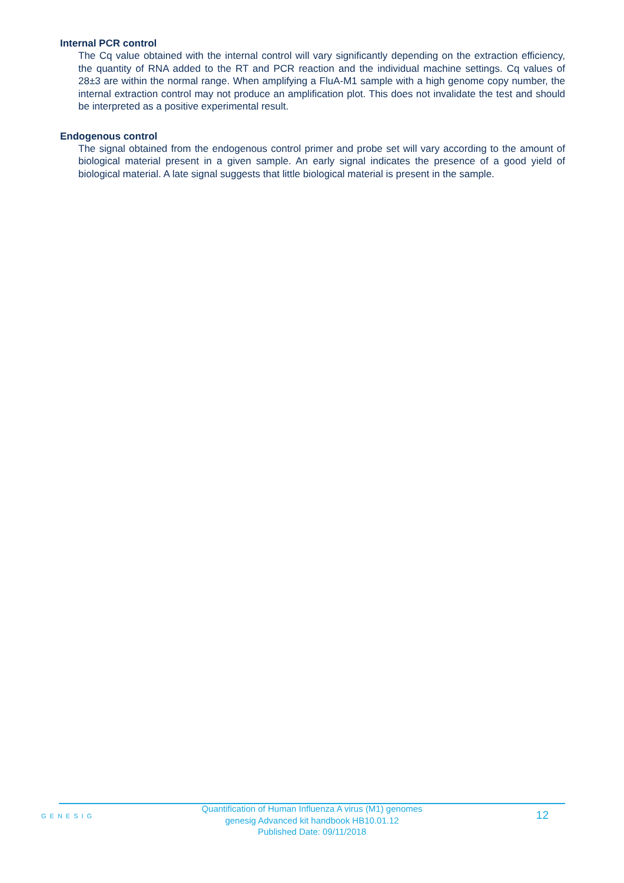Internal PCR control
The Cq value obtained with the internal control will vary significantly depending on the extraction efficiency, the quantity of RNA added to the RT and PCR reaction and the individual machine settings. Cq values of 28±3 are within the normal range. When amplifying a FluA-M1 sample with a high genome copy number, the internal extraction control may not produce an amplification plot. This does not invalidate the test and should be interpreted as a positive experimental result.
Endogenous control
The signal obtained from the endogenous control primer and probe set will vary according to the amount of biological material present in a given sample. An early signal indicates the presence of a good yield of biological material. A late signal suggests that little biological material is present in the sample.
GENESIG
Quantification of Human Influenza A virus (M1) genomes
genesig Advanced kit handbook HB10.01.12
Published Date: 09/11/2018
12